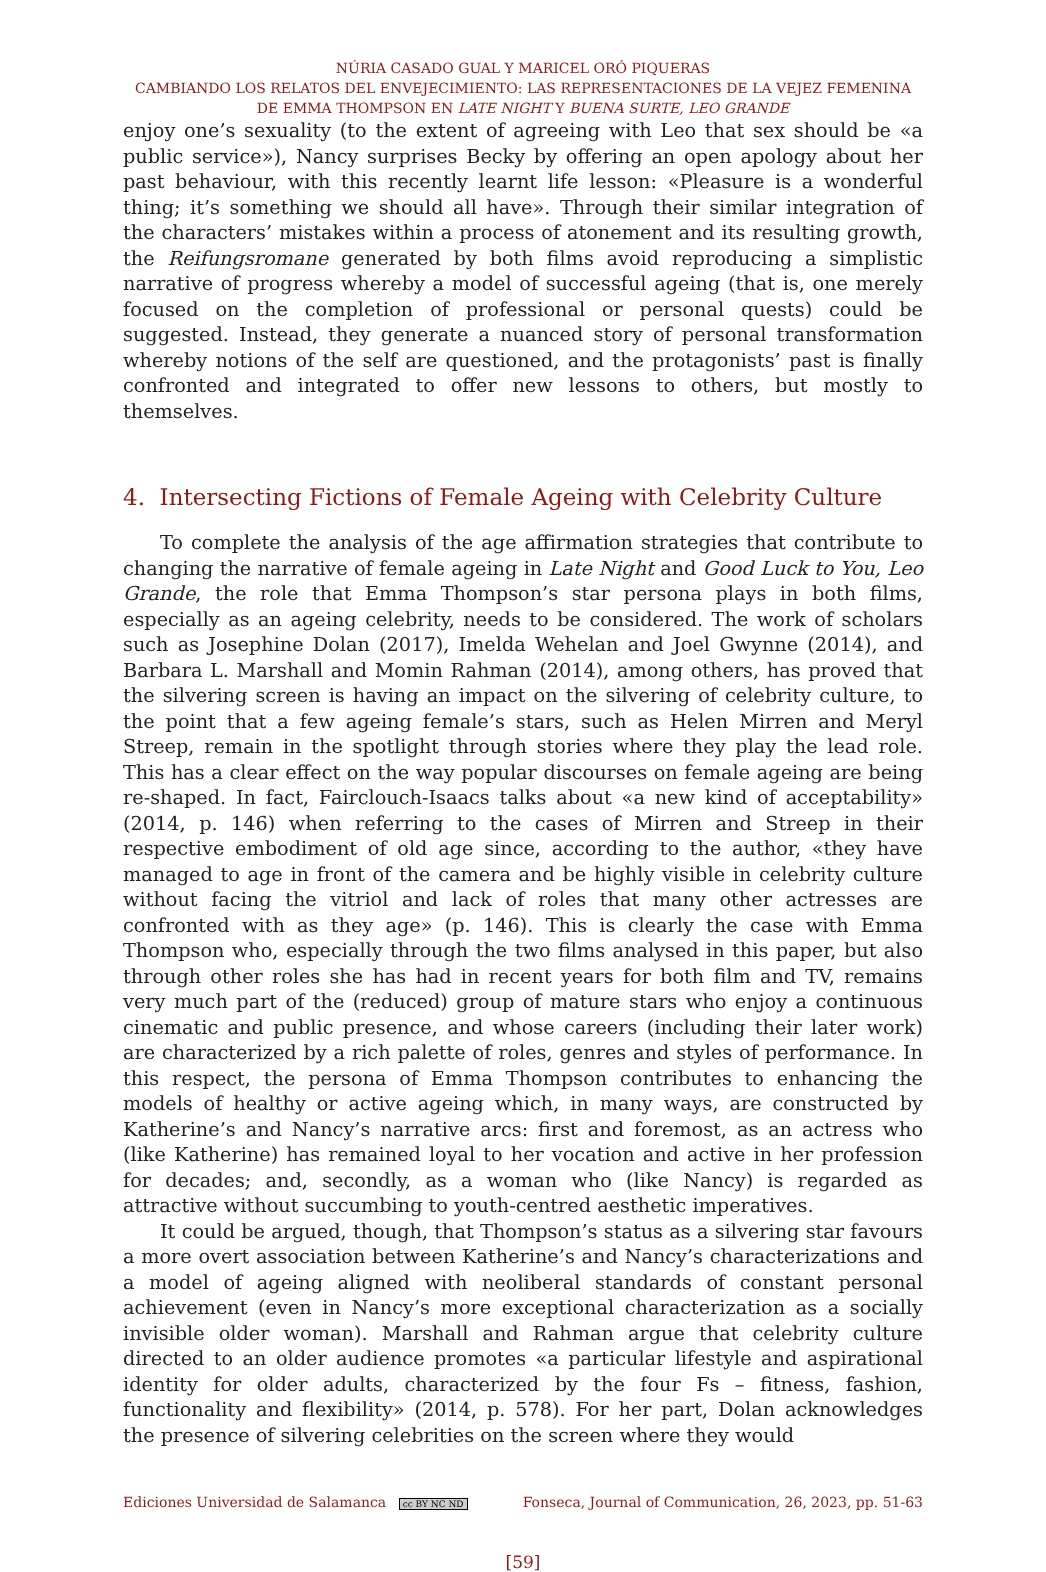NÚRIA CASADO GUAL Y MARICEL ORÓ PIQUERAS
CAMBIANDO LOS RELATOS DEL ENVEJECIMIENTO: LAS REPRESENTACIONES DE LA VEJEZ FEMENINA
DE EMMA THOMPSON EN LATE NIGHT Y BUENA SURTE, LEO GRANDE
enjoy one’s sexuality (to the extent of agreeing with Leo that sex should be «a public service»), Nancy surprises Becky by offering an open apology about her past behaviour, with this recently learnt life lesson: «Pleasure is a wonderful thing; it’s something we should all have». Through their similar integration of the characters’ mistakes within a process of atonement and its resulting growth, the Reifungsromane generated by both films avoid reproducing a simplistic narrative of progress whereby a model of successful ageing (that is, one merely focused on the completion of professional or personal quests) could be suggested. Instead, they generate a nuanced story of personal transformation whereby notions of the self are questioned, and the protagonists’ past is finally confronted and integrated to offer new lessons to others, but mostly to themselves.
4. Intersecting Fictions of Female Ageing with Celebrity Culture
To complete the analysis of the age affirmation strategies that contribute to changing the narrative of female ageing in Late Night and Good Luck to You, Leo Grande, the role that Emma Thompson’s star persona plays in both films, especially as an ageing celebrity, needs to be considered. The work of scholars such as Josephine Dolan (2017), Imelda Wehelan and Joel Gwynne (2014), and Barbara L. Marshall and Momin Rahman (2014), among others, has proved that the silvering screen is having an impact on the silvering of celebrity culture, to the point that a few ageing female’s stars, such as Helen Mirren and Meryl Streep, remain in the spotlight through stories where they play the lead role. This has a clear effect on the way popular discourses on female ageing are being re-shaped. In fact, Fairclouch-Isaacs talks about «a new kind of acceptability» (2014, p. 146) when referring to the cases of Mirren and Streep in their respective embodiment of old age since, according to the author, «they have managed to age in front of the camera and be highly visible in celebrity culture without facing the vitriol and lack of roles that many other actresses are confronted with as they age» (p. 146). This is clearly the case with Emma Thompson who, especially through the two films analysed in this paper, but also through other roles she has had in recent years for both film and TV, remains very much part of the (reduced) group of mature stars who enjoy a continuous cinematic and public presence, and whose careers (including their later work) are characterized by a rich palette of roles, genres and styles of performance. In this respect, the persona of Emma Thompson contributes to enhancing the models of healthy or active ageing which, in many ways, are constructed by Katherine’s and Nancy’s narrative arcs: first and foremost, as an actress who (like Katherine) has remained loyal to her vocation and active in her profession for decades; and, secondly, as a woman who (like Nancy) is regarded as attractive without succumbing to youth-centred aesthetic imperatives.
It could be argued, though, that Thompson’s status as a silvering star favours a more overt association between Katherine’s and Nancy’s characterizations and a model of ageing aligned with neoliberal standards of constant personal achievement (even in Nancy’s more exceptional characterization as a socially invisible older woman). Marshall and Rahman argue that celebrity culture directed to an older audience promotes «a particular lifestyle and aspirational identity for older adults, characterized by the four Fs – fitness, fashion, functionality and flexibility» (2014, p. 578). For her part, Dolan acknowledges the presence of silvering celebrities on the screen where they would
Ediciones Universidad de Salamanca cc BY NC ND Fonseca, Journal of Communication, 26, 2023, pp. 51-63
[59]